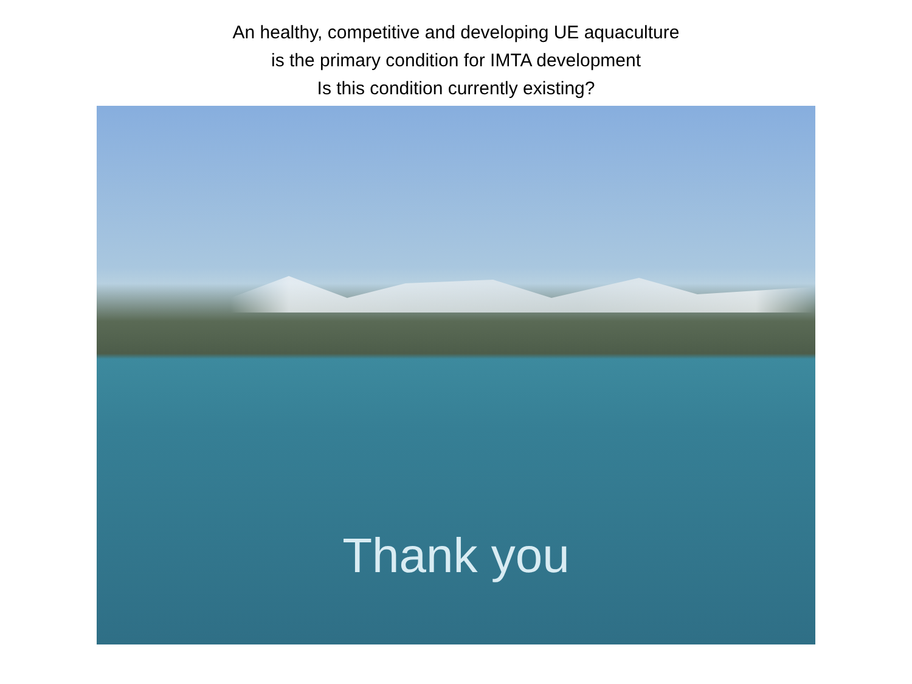An healthy, competitive and developing UE aquaculture
is the primary condition for IMTA development
Is this condition currently existing?
Thank you